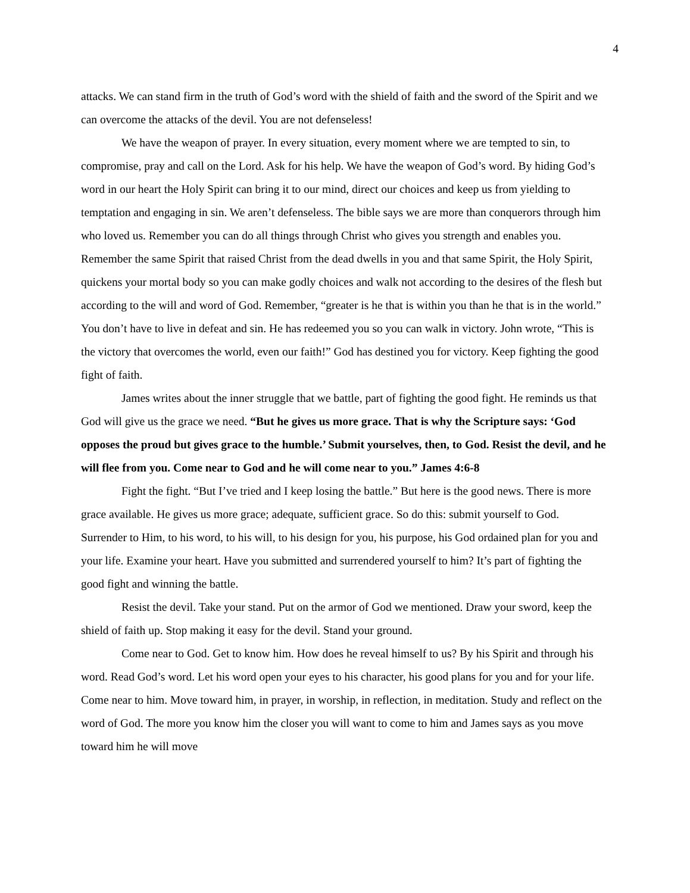4
attacks. We can stand firm in the truth of God’s word with the shield of faith and the sword of the Spirit and we can overcome the attacks of the devil. You are not defenseless!
We have the weapon of prayer. In every situation, every moment where we are tempted to sin, to compromise, pray and call on the Lord. Ask for his help. We have the weapon of God’s word. By hiding God’s word in our heart the Holy Spirit can bring it to our mind, direct our choices and keep us from yielding to temptation and engaging in sin. We aren’t defenseless. The bible says we are more than conquerors through him who loved us. Remember you can do all things through Christ who gives you strength and enables you. Remember the same Spirit that raised Christ from the dead dwells in you and that same Spirit, the Holy Spirit, quickens your mortal body so you can make godly choices and walk not according to the desires of the flesh but according to the will and word of God. Remember, “greater is he that is within you than he that is in the world.” You don’t have to live in defeat and sin. He has redeemed you so you can walk in victory. John wrote, “This is the victory that overcomes the world, even our faith!” God has destined you for victory. Keep fighting the good fight of faith.
James writes about the inner struggle that we battle, part of fighting the good fight. He reminds us that God will give us the grace we need. “But he gives us more grace. That is why the Scripture says: ‘God opposes the proud but gives grace to the humble.’ Submit yourselves, then, to God. Resist the devil, and he will flee from you. Come near to God and he will come near to you.” James 4:6-8
Fight the fight. “But I’ve tried and I keep losing the battle.” But here is the good news. There is more grace available. He gives us more grace; adequate, sufficient grace. So do this: submit yourself to God. Surrender to Him, to his word, to his will, to his design for you, his purpose, his God ordained plan for you and your life. Examine your heart. Have you submitted and surrendered yourself to him? It’s part of fighting the good fight and winning the battle.
Resist the devil. Take your stand. Put on the armor of God we mentioned. Draw your sword, keep the shield of faith up. Stop making it easy for the devil. Stand your ground.
Come near to God. Get to know him. How does he reveal himself to us? By his Spirit and through his word. Read God’s word. Let his word open your eyes to his character, his good plans for you and for your life. Come near to him. Move toward him, in prayer, in worship, in reflection, in meditation. Study and reflect on the word of God. The more you know him the closer you will want to come to him and James says as you move toward him he will move